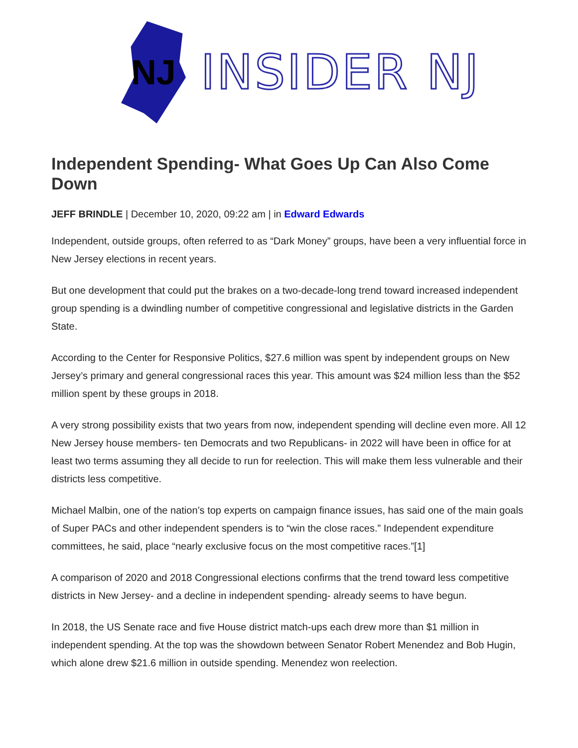NJ
INSIDER NJ
Independent Spending- What Goes Up Can Also Come Down
JEFF BRINDLE | December 10, 2020, 09:22 am | in Edward Edwards
Independent, outside groups, often referred to as “Dark Money” groups, have been a very influential force in New Jersey elections in recent years.
But one development that could put the brakes on a two-decade-long trend toward increased independent group spending is a dwindling number of competitive congressional and legislative districts in the Garden State.
According to the Center for Responsive Politics, $27.6 million was spent by independent groups on New Jersey’s primary and general congressional races this year. This amount was $24 million less than the $52 million spent by these groups in 2018.
A very strong possibility exists that two years from now, independent spending will decline even more. All 12 New Jersey house members- ten Democrats and two Republicans- in 2022 will have been in office for at least two terms assuming they all decide to run for reelection. This will make them less vulnerable and their districts less competitive.
Michael Malbin, one of the nation’s top experts on campaign finance issues, has said one of the main goals of Super PACs and other independent spenders is to “win the close races.” Independent expenditure committees, he said, place “nearly exclusive focus on the most competitive races.”[1]
A comparison of 2020 and 2018 Congressional elections confirms that the trend toward less competitive districts in New Jersey- and a decline in independent spending- already seems to have begun.
In 2018, the US Senate race and five House district match-ups each drew more than $1 million in independent spending. At the top was the showdown between Senator Robert Menendez and Bob Hugin, which alone drew $21.6 million in outside spending. Menendez won reelection.